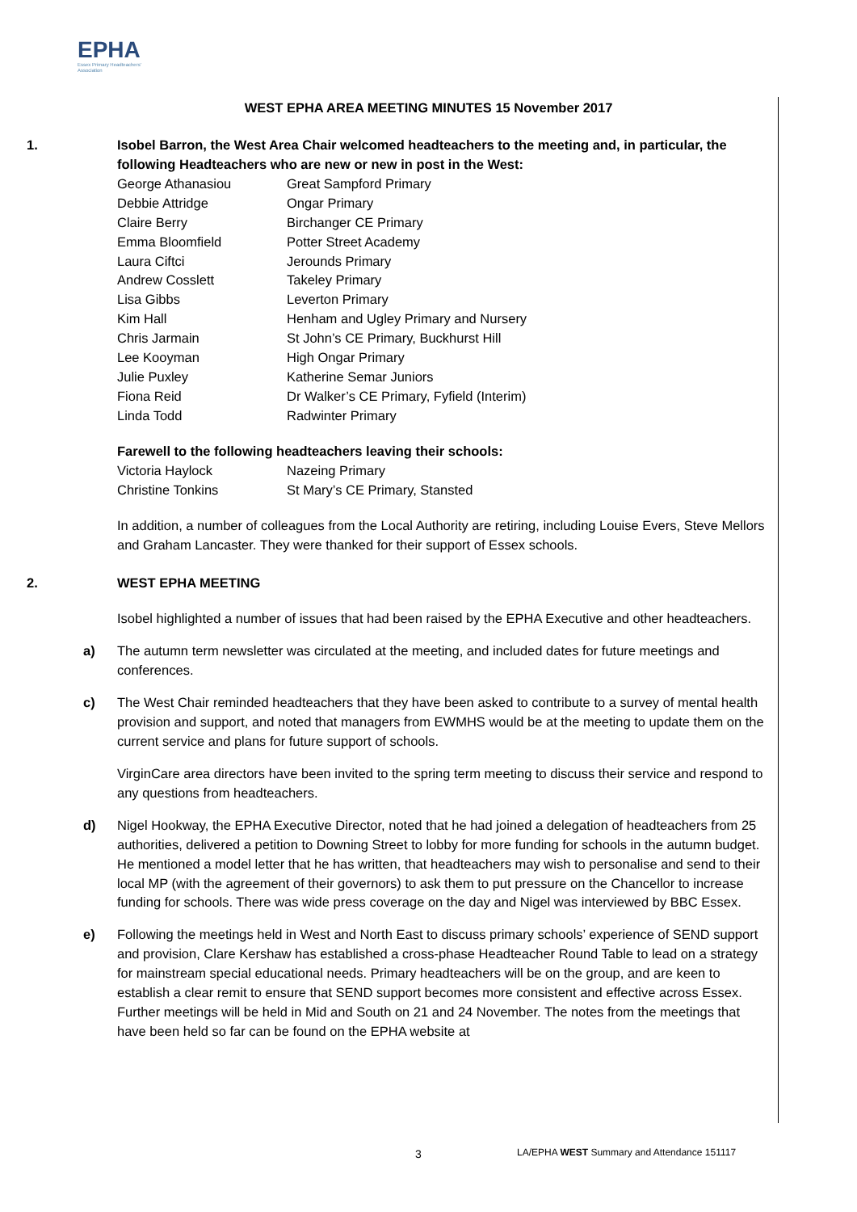EPHA
Essex Primary Headteachers'
Association
WEST EPHA AREA MEETING MINUTES 15 November 2017
1. Isobel Barron, the West Area Chair welcomed headteachers to the meeting and, in particular, the following Headteachers who are new or new in post in the West:
| George Athanasiou | Great Sampford Primary |
| Debbie Attridge | Ongar Primary |
| Claire Berry | Birchanger CE Primary |
| Emma Bloomfield | Potter Street Academy |
| Laura Ciftci | Jerounds Primary |
| Andrew Cosslett | Takeley Primary |
| Lisa Gibbs | Leverton Primary |
| Kim Hall | Henham and Ugley Primary and Nursery |
| Chris Jarmain | St John’s CE Primary, Buckhurst Hill |
| Lee Kooyman | High Ongar Primary |
| Julie Puxley | Katherine Semar Juniors |
| Fiona Reid | Dr Walker’s CE Primary, Fyfield (Interim) |
| Linda Todd | Radwinter Primary |
Farewell to the following headteachers leaving their schools:
| Victoria Haylock | Nazeing Primary |
| Christine Tonkins | St Mary’s CE Primary, Stansted |
In addition, a number of colleagues from the Local Authority are retiring, including Louise Evers, Steve Mellors and Graham Lancaster. They were thanked for their support of Essex schools.
2. WEST EPHA MEETING
Isobel highlighted a number of issues that had been raised by the EPHA Executive and other headteachers.
a) The autumn term newsletter was circulated at the meeting, and included dates for future meetings and conferences.
c) The West Chair reminded headteachers that they have been asked to contribute to a survey of mental health provision and support, and noted that managers from EWMHS would be at the meeting to update them on the current service and plans for future support of schools.
VirginCare area directors have been invited to the spring term meeting to discuss their service and respond to any questions from headteachers.
d) Nigel Hookway, the EPHA Executive Director, noted that he had joined a delegation of headteachers from 25 authorities, delivered a petition to Downing Street to lobby for more funding for schools in the autumn budget. He mentioned a model letter that he has written, that headteachers may wish to personalise and send to their local MP (with the agreement of their governors) to ask them to put pressure on the Chancellor to increase funding for schools. There was wide press coverage on the day and Nigel was interviewed by BBC Essex.
e) Following the meetings held in West and North East to discuss primary schools’ experience of SEND support and provision, Clare Kershaw has established a cross-phase Headteacher Round Table to lead on a strategy for mainstream special educational needs. Primary headteachers will be on the group, and are keen to establish a clear remit to ensure that SEND support becomes more consistent and effective across Essex. Further meetings will be held in Mid and South on 21 and 24 November. The notes from the meetings that have been held so far can be found on the EPHA website at
3 LA/EPHA WEST Summary and Attendance 151117